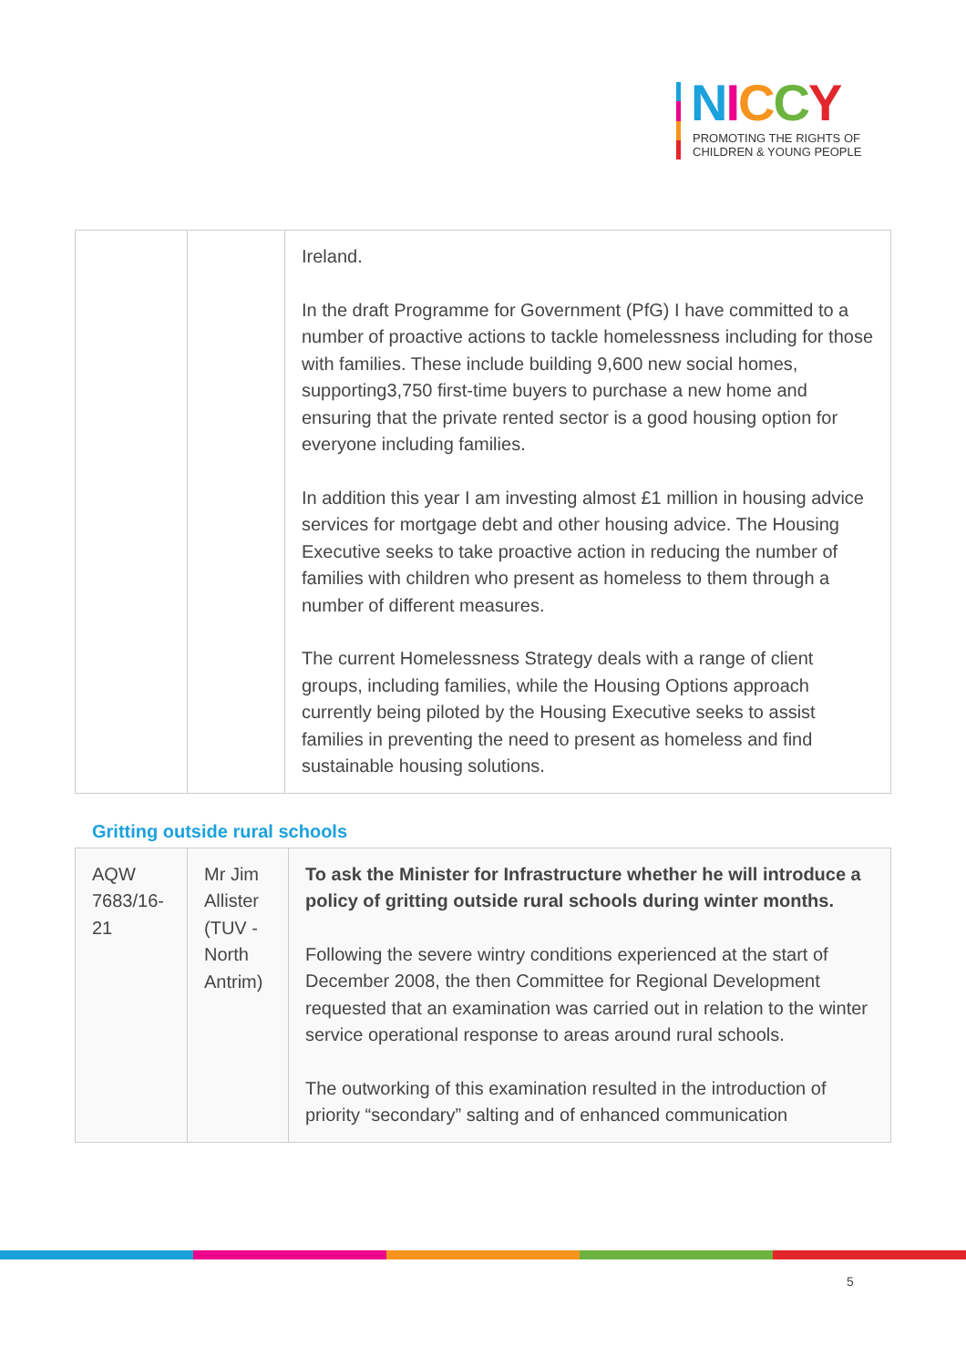NICCY
PROMOTING THE RIGHTS OF
CHILDREN & YOUNG PEOPLE
| | | Ireland. In the draft Programme for Government (PfG) I have committed to a number of proactive actions to tackle homelessness including for those with families. These include building 9,600 new social homes, supporting3,750 first-time buyers to purchase a new home and ensuring that the private rented sector is a good housing option for everyone including families. In addition this year I am investing almost £1 million in housing advice services for mortgage debt and other housing advice. The Housing Executive seeks to take proactive action in reducing the number of families with children who present as homeless to them through a number of different measures. The current Homelessness Strategy deals with a range of client groups, including families, while the Housing Options approach currently being piloted by the Housing Executive seeks to assist families in preventing the need to present as homeless and find sustainable housing solutions. |
Gritting outside rural schools
| AQW 7683/16-21 | Mr Jim Allister (TUV - North Antrim) | To ask the Minister for Infrastructure whether he will introduce a policy of gritting outside rural schools during winter months. Following the severe wintry conditions experienced at the start of December 2008, the then Committee for Regional Development requested that an examination was carried out in relation to the winter service operational response to areas around rural schools. The outworking of this examination resulted in the introduction of priority “secondary” salting and of enhanced communication |
5